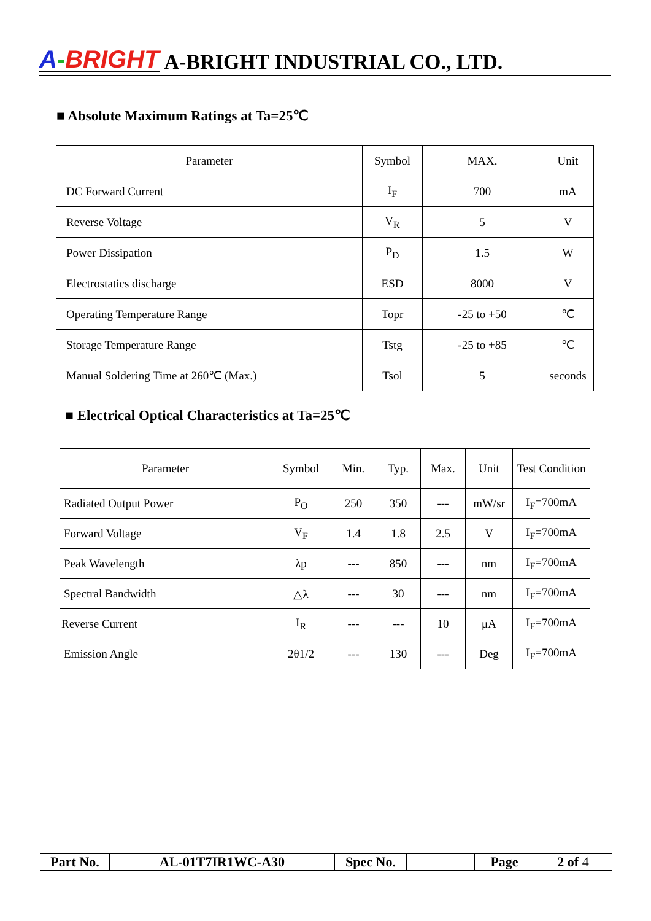A-BRIGHT A-BRIGHT INDUSTRIAL CO., LTD.
■ Absolute Maximum Ratings at Ta=25℃
| Parameter | Symbol | MAX. | Unit |
| --- | --- | --- | --- |
| DC Forward Current | I<sub>F</sub> | 700 | mA |
| Reverse Voltage | V<sub>R</sub> | 5 | V |
| Power Dissipation | P<sub>D</sub> | 1.5 | W |
| Electrostatics discharge | ESD | 8000 | V |
| Operating Temperature Range | Topr | -25 to +50 | ℃ |
| Storage Temperature Range | Tstg | -25 to +85 | ℃ |
| Manual Soldering Time at 260℃ (Max.) | Tsol | 5 | seconds |
■ Electrical Optical Characteristics at Ta=25℃
| Parameter | Symbol | Min. | Typ. | Max. | Unit | Test Condition |
| Radiated Output Power | P<sub>O</sub> | 250 | 350 | --- | mW/sr | I<sub>F</sub>=700mA |
| Forward Voltage | V<sub>F</sub> | 1.4 | 1.8 | 2.5 | V | I<sub>F</sub>=700mA |
| Peak Wavelength | λp | --- | 850 | --- | nm | I<sub>F</sub>=700mA |
| Spectral Bandwidth | △λ | --- | 30 | --- | nm | I<sub>F</sub>=700mA |
| Reverse Current | I<sub>R</sub> | --- | --- | 10 | μA | I<sub>F</sub>=700mA |
| Emission Angle | 2θ1/2 | --- | 130 | --- | Deg | I<sub>F</sub>=700mA |
| Part No. | AL-01T7IR1WC-A30 | Spec No. | | Page | 2 of 4 |